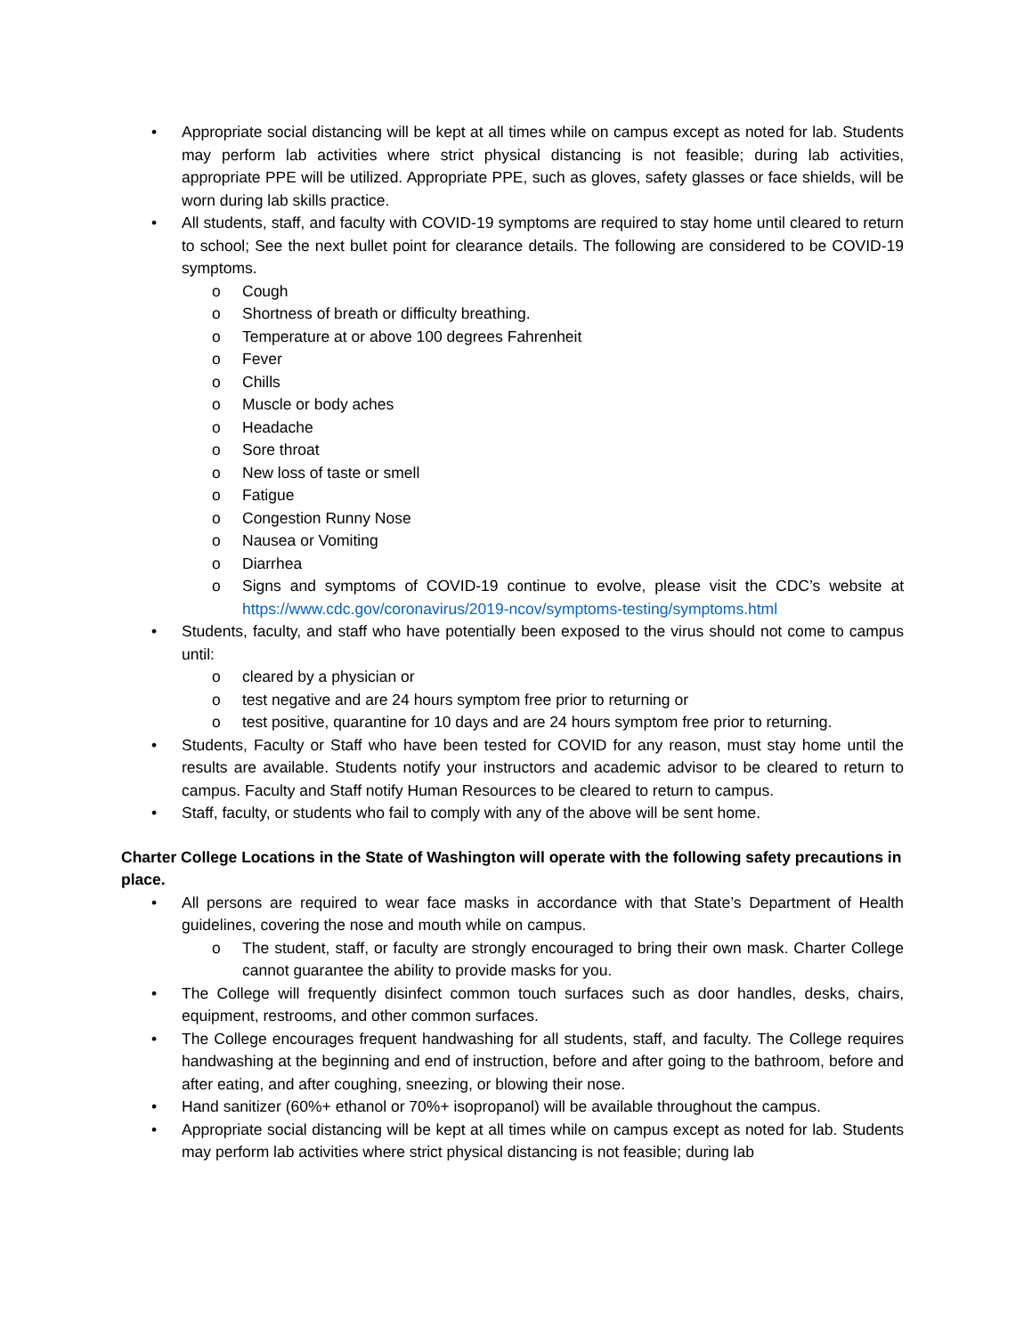• Appropriate social distancing will be kept at all times while on campus except as noted for lab. Students may perform lab activities where strict physical distancing is not feasible; during lab activities, appropriate PPE will be utilized. Appropriate PPE, such as gloves, safety glasses or face shields, will be worn during lab skills practice.
• All students, staff, and faculty with COVID-19 symptoms are required to stay home until cleared to return to school; See the next bullet point for clearance details. The following are considered to be COVID-19 symptoms.
o Cough
o Shortness of breath or difficulty breathing.
o Temperature at or above 100 degrees Fahrenheit
o Fever
o Chills
o Muscle or body aches
o Headache
o Sore throat
o New loss of taste or smell
o Fatigue
o Congestion Runny Nose
o Nausea or Vomiting
o Diarrhea
o Signs and symptoms of COVID-19 continue to evolve, please visit the CDC’s website at https://www.cdc.gov/coronavirus/2019-ncov/symptoms-testing/symptoms.html
• Students, faculty, and staff who have potentially been exposed to the virus should not come to campus until:
o cleared by a physician or
o test negative and are 24 hours symptom free prior to returning or
o test positive, quarantine for 10 days and are 24 hours symptom free prior to returning.
• Students, Faculty or Staff who have been tested for COVID for any reason, must stay home until the results are available. Students notify your instructors and academic advisor to be cleared to return to campus. Faculty and Staff notify Human Resources to be cleared to return to campus.
• Staff, faculty, or students who fail to comply with any of the above will be sent home.
Charter College Locations in the State of Washington will operate with the following safety precautions in place.
• All persons are required to wear face masks in accordance with that State’s Department of Health guidelines, covering the nose and mouth while on campus.
o The student, staff, or faculty are strongly encouraged to bring their own mask. Charter College cannot guarantee the ability to provide masks for you.
• The College will frequently disinfect common touch surfaces such as door handles, desks, chairs, equipment, restrooms, and other common surfaces.
• The College encourages frequent handwashing for all students, staff, and faculty. The College requires handwashing at the beginning and end of instruction, before and after going to the bathroom, before and after eating, and after coughing, sneezing, or blowing their nose.
• Hand sanitizer (60%+ ethanol or 70%+ isopropanol) will be available throughout the campus.
• Appropriate social distancing will be kept at all times while on campus except as noted for lab. Students may perform lab activities where strict physical distancing is not feasible; during lab